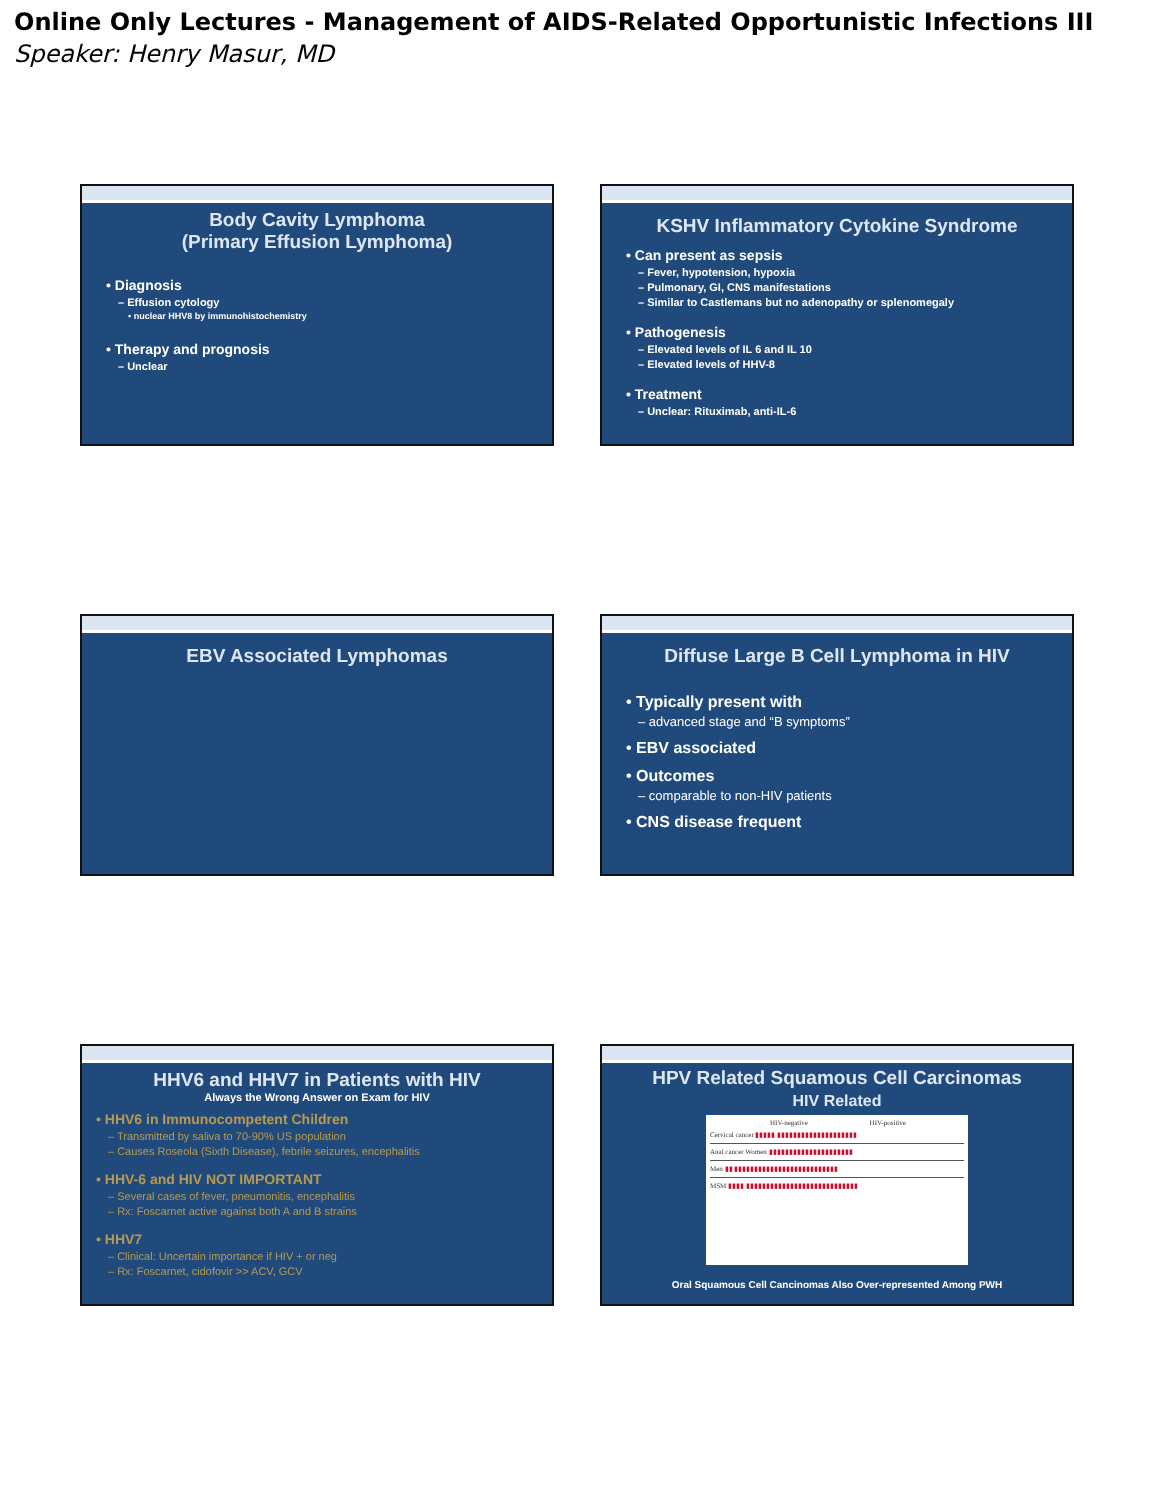Online Only Lectures - Management of AIDS-Related Opportunistic Infections III
Speaker: Henry Masur, MD
Body Cavity Lymphoma
(Primary Effusion Lymphoma)
• Diagnosis
– Effusion cytology
• nuclear HHV8 by immunohistochemistry
• Therapy and prognosis
– Unclear
KSHV Inflammatory Cytokine Syndrome
• Can present as sepsis
– Fever, hypotension, hypoxia
– Pulmonary, GI, CNS manifestations
– Similar to Castlemans but no adenopathy or splenomegaly
• Pathogenesis
– Elevated levels of IL 6 and IL 10
– Elevated levels of HHV-8
• Treatment
– Unclear: Rituximab, anti-IL-6
EBV Associated Lymphomas
Diffuse Large B Cell Lymphoma in HIV
• Typically present with
– advanced stage and “B symptoms”
• EBV associated
• Outcomes
– comparable to non-HIV patients
• CNS disease frequent
HHV6 and HHV7 in Patients with HIV
Always the Wrong Answer on Exam for HIV
• HHV6 in Immunocompetent Children
– Transmitted by saliva to 70-90% US population
– Causes Roseola (Sixth Disease), febrile seizures, encephalitis
• HHV-6 and HIV NOT IMPORTANT
– Several cases of fever, pneumonitis, encephalitis
– Rx: Foscarnet active against both A and B strains
• HHV7
– Clinical: Uncertain importance if HIV + or neg
– Rx: Foscarnet, cidofovir >> ACV, GCV
HPV Related Squamous Cell Carcinomas
HIV Related
HIV-negative HIV-positive
Cervical cancer ▮▮▮▮▮ ▮▮▮▮▮▮▮▮▮▮▮▮▮▮▮▮▮▮▮▮
Anal cancer Women ▮▮▮▮▮▮▮▮▮▮▮▮▮▮▮▮▮▮▮▮▮
Men ▮▮ ▮▮▮▮▮▮▮▮▮▮▮▮▮▮▮▮▮▮▮▮▮▮▮▮▮▮
MSM ▮▮▮▮ ▮▮▮▮▮▮▮▮▮▮▮▮▮▮▮▮▮▮▮▮▮▮▮▮▮▮▮▮
Oral Squamous Cell Cancinomas Also Over-represented Among PWH